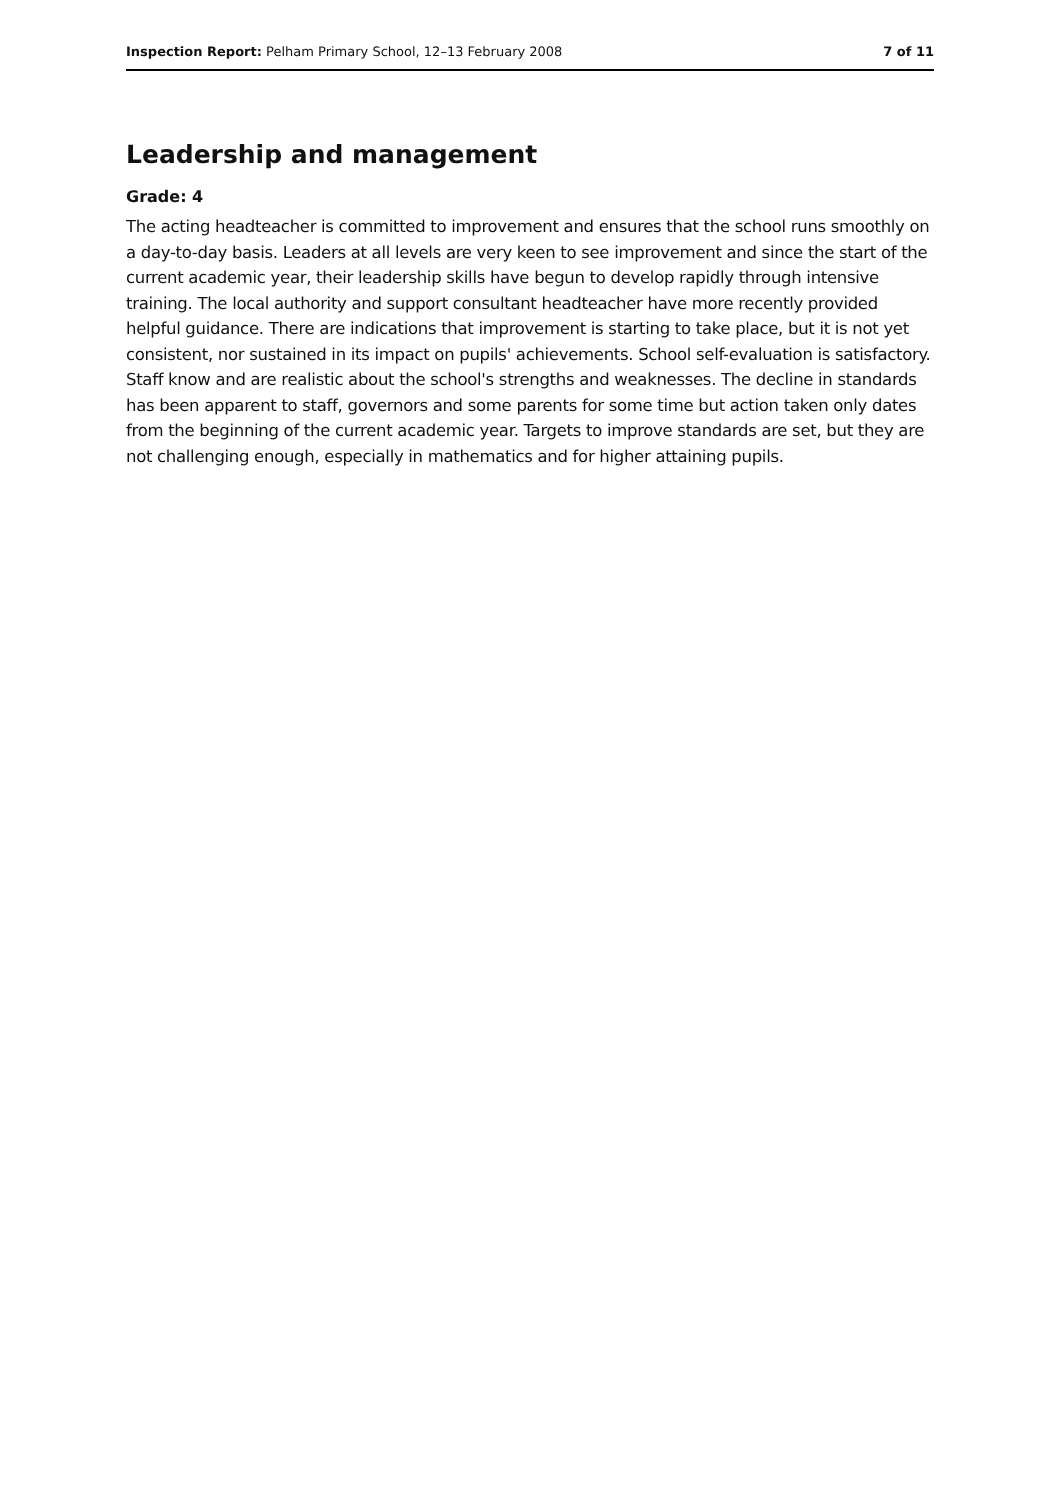Inspection Report: Pelham Primary School, 12–13 February 2008 7 of 11
Leadership and management
Grade: 4
The acting headteacher is committed to improvement and ensures that the school runs smoothly on a day-to-day basis. Leaders at all levels are very keen to see improvement and since the start of the current academic year, their leadership skills have begun to develop rapidly through intensive training. The local authority and support consultant headteacher have more recently provided helpful guidance. There are indications that improvement is starting to take place, but it is not yet consistent, nor sustained in its impact on pupils' achievements. School self-evaluation is satisfactory. Staff know and are realistic about the school's strengths and weaknesses. The decline in standards has been apparent to staff, governors and some parents for some time but action taken only dates from the beginning of the current academic year. Targets to improve standards are set, but they are not challenging enough, especially in mathematics and for higher attaining pupils.